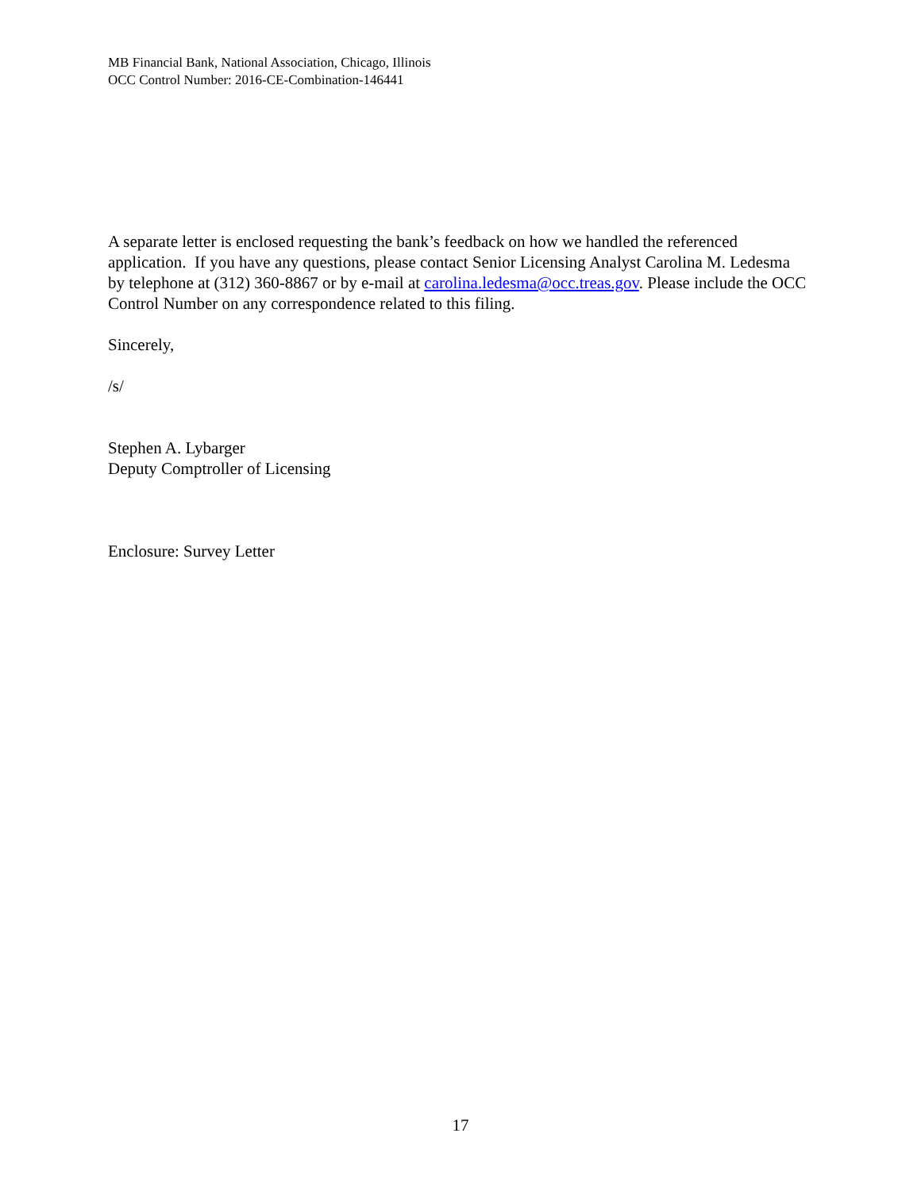MB Financial Bank, National Association, Chicago, Illinois
OCC Control Number: 2016-CE-Combination-146441
A separate letter is enclosed requesting the bank’s feedback on how we handled the referenced application. If you have any questions, please contact Senior Licensing Analyst Carolina M. Ledesma by telephone at (312) 360-8867 or by e-mail at carolina.ledesma@occ.treas.gov. Please include the OCC Control Number on any correspondence related to this filing.
Sincerely,
/s/
Stephen A. Lybarger
Deputy Comptroller of Licensing
Enclosure: Survey Letter
17